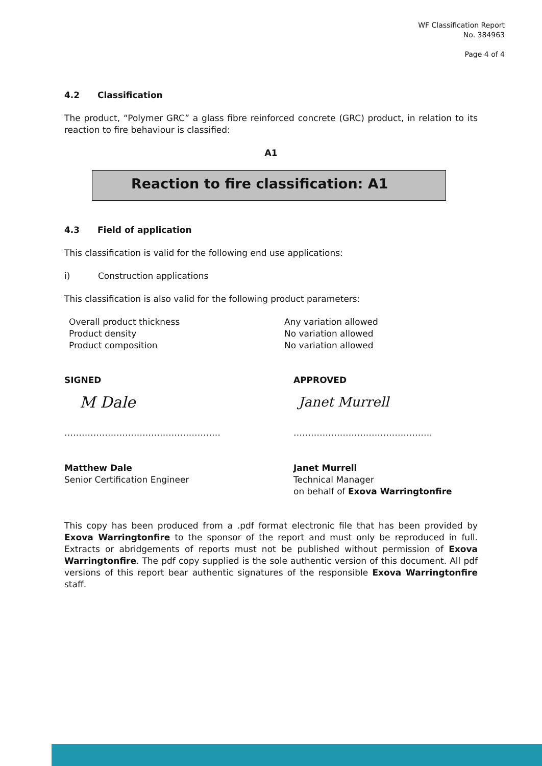WF Classification Report
No. 384963
Page 4 of 4
4.2 Classification
The product, “Polymer GRC” a glass fibre reinforced concrete (GRC) product, in relation to its reaction to fire behaviour is classified:
A1
Reaction to fire classification: A1
4.3 Field of application
This classification is valid for the following end use applications:
i) Construction applications
This classification is also valid for the following product parameters:
Overall product thickness
Product density
Product composition
Any variation allowed
No variation allowed
No variation allowed
SIGNED
M Dale
………………………………………………
Matthew Dale
Senior Certification Engineer
APPROVED
Janet Murrell
…………………………………………
Janet Murrell
Technical Manager
on behalf of Exova Warringtonfire
This copy has been produced from a .pdf format electronic file that has been provided by Exova Warringtonfire to the sponsor of the report and must only be reproduced in full. Extracts or abridgements of reports must not be published without permission of Exova Warringtonfire. The pdf copy supplied is the sole authentic version of this document. All pdf versions of this report bear authentic signatures of the responsible Exova Warringtonfire staff.